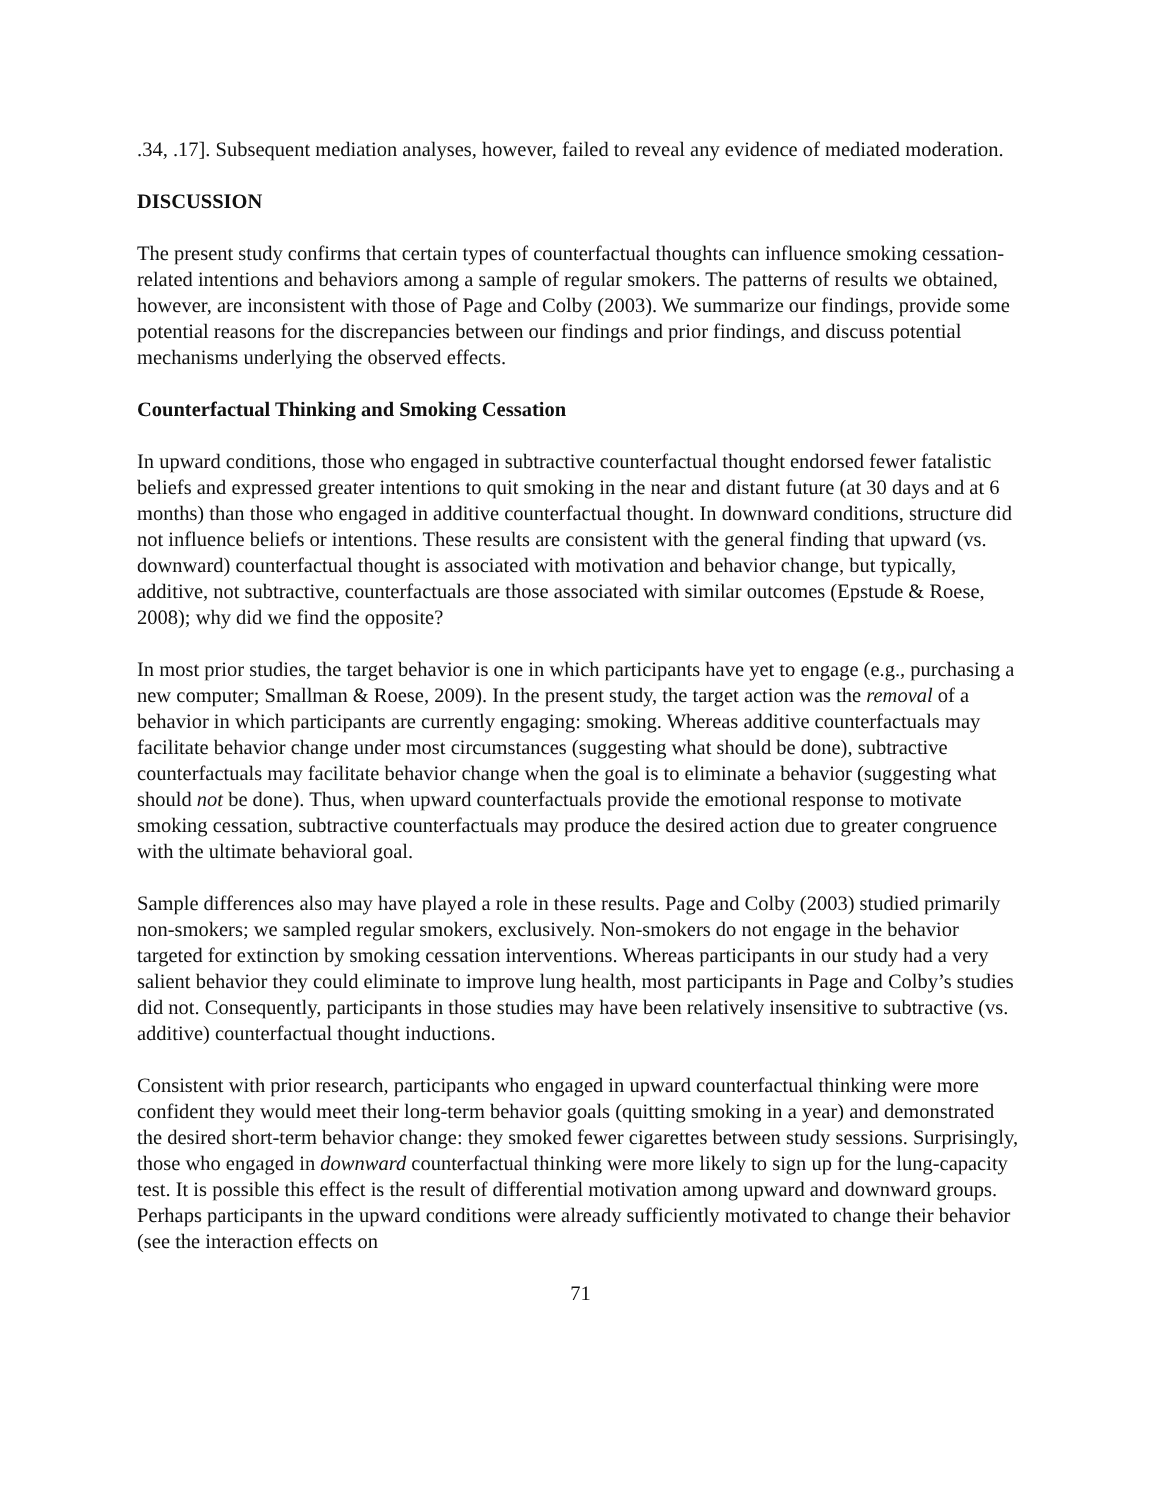.34, .17]. Subsequent mediation analyses, however, failed to reveal any evidence of mediated moderation.
DISCUSSION
The present study confirms that certain types of counterfactual thoughts can influence smoking cessation-related intentions and behaviors among a sample of regular smokers. The patterns of results we obtained, however, are inconsistent with those of Page and Colby (2003). We summarize our findings, provide some potential reasons for the discrepancies between our findings and prior findings, and discuss potential mechanisms underlying the observed effects.
Counterfactual Thinking and Smoking Cessation
In upward conditions, those who engaged in subtractive counterfactual thought endorsed fewer fatalistic beliefs and expressed greater intentions to quit smoking in the near and distant future (at 30 days and at 6 months) than those who engaged in additive counterfactual thought. In downward conditions, structure did not influence beliefs or intentions. These results are consistent with the general finding that upward (vs. downward) counterfactual thought is associated with motivation and behavior change, but typically, additive, not subtractive, counterfactuals are those associated with similar outcomes (Epstude & Roese, 2008); why did we find the opposite?
In most prior studies, the target behavior is one in which participants have yet to engage (e.g., purchasing a new computer; Smallman & Roese, 2009). In the present study, the target action was the removal of a behavior in which participants are currently engaging: smoking. Whereas additive counterfactuals may facilitate behavior change under most circumstances (suggesting what should be done), subtractive counterfactuals may facilitate behavior change when the goal is to eliminate a behavior (suggesting what should not be done). Thus, when upward counterfactuals provide the emotional response to motivate smoking cessation, subtractive counterfactuals may produce the desired action due to greater congruence with the ultimate behavioral goal.
Sample differences also may have played a role in these results. Page and Colby (2003) studied primarily non-smokers; we sampled regular smokers, exclusively. Non-smokers do not engage in the behavior targeted for extinction by smoking cessation interventions. Whereas participants in our study had a very salient behavior they could eliminate to improve lung health, most participants in Page and Colby’s studies did not. Consequently, participants in those studies may have been relatively insensitive to subtractive (vs. additive) counterfactual thought inductions.
Consistent with prior research, participants who engaged in upward counterfactual thinking were more confident they would meet their long-term behavior goals (quitting smoking in a year) and demonstrated the desired short-term behavior change: they smoked fewer cigarettes between study sessions. Surprisingly, those who engaged in downward counterfactual thinking were more likely to sign up for the lung-capacity test. It is possible this effect is the result of differential motivation among upward and downward groups. Perhaps participants in the upward conditions were already sufficiently motivated to change their behavior (see the interaction effects on
71